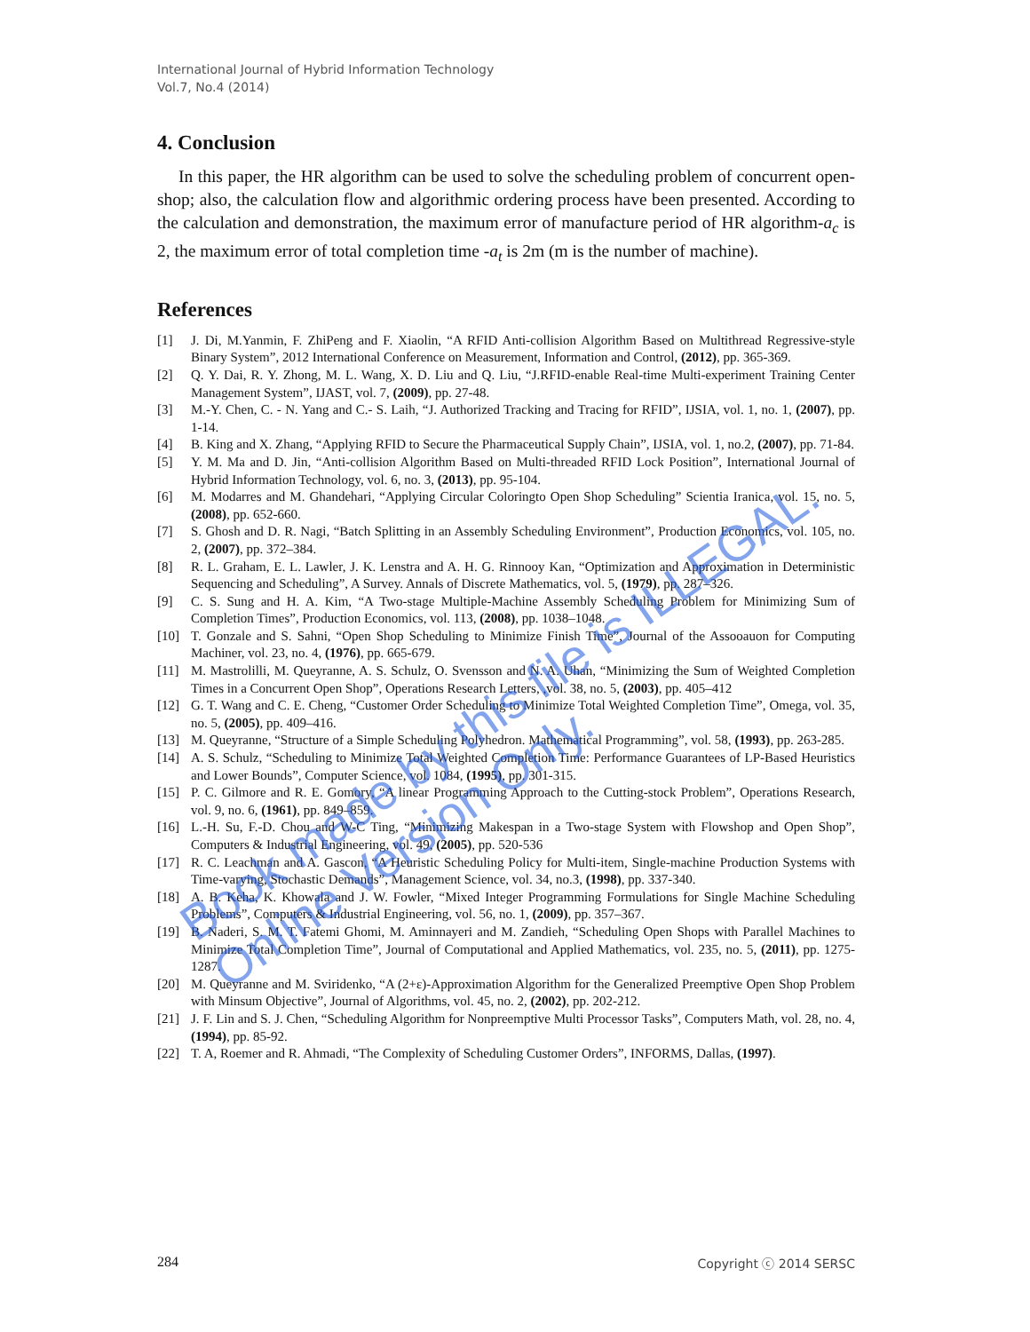International Journal of Hybrid Information Technology
Vol.7, No.4 (2014)
4. Conclusion
In this paper, the HR algorithm can be used to solve the scheduling problem of concurrent open-shop; also, the calculation flow and algorithmic ordering process have been presented. According to the calculation and demonstration, the maximum error of manufacture period of HR algorithm-a<sub>c</sub> is 2, the maximum error of total completion time -a<sub>t</sub> is 2m (m is the number of machine).
References
[1] J. Di, M.Yanmin, F. ZhiPeng and F. Xiaolin, “A RFID Anti-collision Algorithm Based on Multithread Regressive-style Binary System”, 2012 International Conference on Measurement, Information and Control, (2012), pp. 365-369.
[2] Q. Y. Dai, R. Y. Zhong, M. L. Wang, X. D. Liu and Q. Liu, “J.RFID-enable Real-time Multi-experiment Training Center Management System”, IJAST, vol. 7, (2009), pp. 27-48.
[3] M.-Y. Chen, C. - N. Yang and C.- S. Laih, “J. Authorized Tracking and Tracing for RFID”, IJSIA, vol. 1, no. 1, (2007), pp. 1-14.
[4] B. King and X. Zhang, “Applying RFID to Secure the Pharmaceutical Supply Chain”, IJSIA, vol. 1, no.2, (2007), pp. 71-84.
[5] Y. M. Ma and D. Jin, “Anti-collision Algorithm Based on Multi-threaded RFID Lock Position”, International Journal of Hybrid Information Technology, vol. 6, no. 3, (2013), pp. 95-104.
[6] M. Modarres and M. Ghandehari, “Applying Circular Coloringto Open Shop Scheduling” Scientia Iranica, vol. 15, no. 5, (2008), pp. 652-660.
[7] S. Ghosh and D. R. Nagi, “Batch Splitting in an Assembly Scheduling Environment”, Production Economics, vol. 105, no. 2, (2007), pp. 372–384.
[8] R. L. Graham, E. L. Lawler, J. K. Lenstra and A. H. G. Rinnooy Kan, “Optimization and Approximation in Deterministic Sequencing and Scheduling”, A Survey. Annals of Discrete Mathematics, vol. 5, (1979), pp. 287–326.
[9] C. S. Sung and H. A. Kim, “A Two-stage Multiple-Machine Assembly Scheduling Problem for Minimizing Sum of Completion Times”, Production Economics, vol. 113, (2008), pp. 1038–1048.
[10] T. Gonzale and S. Sahni, “Open Shop Scheduling to Minimize Finish Time”, Journal of the Assooauon for Computing Machiner, vol. 23, no. 4, (1976), pp. 665-679.
[11] M. Mastrolilli, M. Queyranne, A. S. Schulz, O. Svensson and N. A. Uhan, “Minimizing the Sum of Weighted Completion Times in a Concurrent Open Shop”, Operations Research Letters, ,vol. 38, no. 5, (2003), pp. 405–412
[12] G. T. Wang and C. E. Cheng, “Customer Order Scheduling to Minimize Total Weighted Completion Time”, Omega, vol. 35, no. 5, (2005), pp. 409–416.
[13] M. Queyranne, “Structure of a Simple Scheduling Polyhedron. Mathematical Programming”, vol. 58, (1993), pp. 263-285.
[14] A. S. Schulz, “Scheduling to Minimize Total Weighted Completion Time: Performance Guarantees of LP-Based Heuristics and Lower Bounds”, Computer Science, vol. 1084, (1995), pp. 301-315.
[15] P. C. Gilmore and R. E. Gomory, “A linear Programming Approach to the Cutting-stock Problem”, Operations Research, vol. 9, no. 6, (1961), pp. 849–859.
[16] L.-H. Su, F.-D. Chou and W-C Ting, “Minimizing Makespan in a Two-stage System with Flowshop and Open Shop”, Computers & Industrial Engineering, vol. 49, (2005), pp. 520-536
[17] R. C. Leachman and A. Gascon, “A Heuristic Scheduling Policy for Multi-item, Single-machine Production Systems with Time-varying, Stochastic Demands”, Management Science, vol. 34, no.3, (1998), pp. 337-340.
[18] A. B. Keha, K. Khowala and J. W. Fowler, “Mixed Integer Programming Formulations for Single Machine Scheduling Problems”, Computers & Industrial Engineering, vol. 56, no. 1, (2009), pp. 357–367.
[19] B. Naderi, S. M. T. Fatemi Ghomi, M. Aminnayeri and M. Zandieh, “Scheduling Open Shops with Parallel Machines to Minimize Total Completion Time”, Journal of Computational and Applied Mathematics, vol. 235, no. 5, (2011), pp. 1275-1287.
[20] M. Queyranne and M. Sviridenko, “A (2+ε)-Approximation Algorithm for the Generalized Preemptive Open Shop Problem with Minsum Objective”, Journal of Algorithms, vol. 45, no. 2, (2002), pp. 202-212.
[21] J. F. Lin and S. J. Chen, “Scheduling Algorithm for Nonpreemptive Multi Processor Tasks”, Computers Math, vol. 28, no. 4, (1994), pp. 85-92.
[22] T. A, Roemer and R. Ahmadi, “The Complexity of Scheduling Customer Orders”, INFORMS, Dallas, (1997).
284 Copyright ⓒ 2014 SERSC
Book made by this file is ILLEGAL.
Online Version Only.